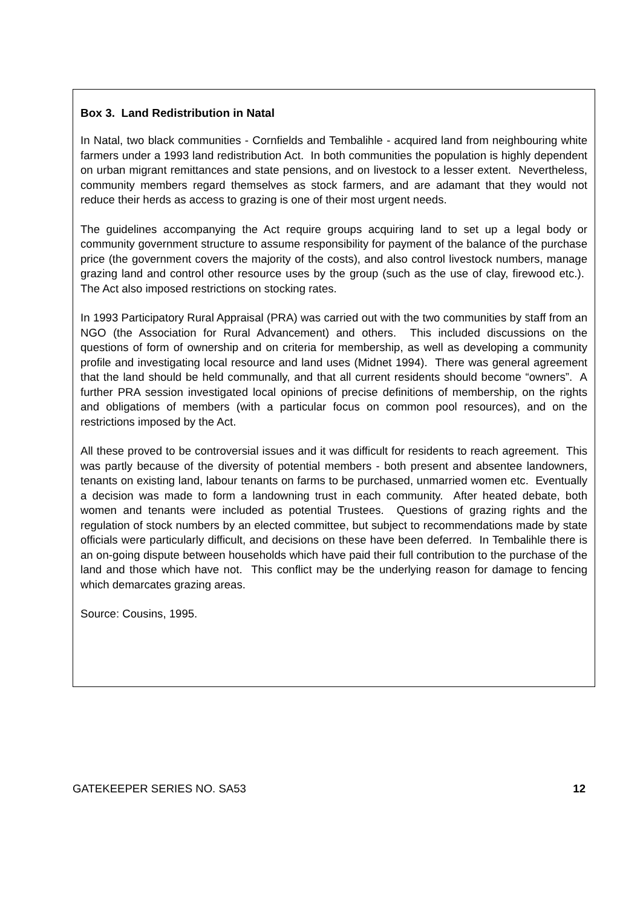Box 3. Land Redistribution in Natal
In Natal, two black communities - Cornfields and Tembalihle - acquired land from neighbouring white farmers under a 1993 land redistribution Act. In both communities the population is highly dependent on urban migrant remittances and state pensions, and on livestock to a lesser extent. Nevertheless, community members regard themselves as stock farmers, and are adamant that they would not reduce their herds as access to grazing is one of their most urgent needs.
The guidelines accompanying the Act require groups acquiring land to set up a legal body or community government structure to assume responsibility for payment of the balance of the purchase price (the government covers the majority of the costs), and also control livestock numbers, manage grazing land and control other resource uses by the group (such as the use of clay, firewood etc.). The Act also imposed restrictions on stocking rates.
In 1993 Participatory Rural Appraisal (PRA) was carried out with the two communities by staff from an NGO (the Association for Rural Advancement) and others. This included discussions on the questions of form of ownership and on criteria for membership, as well as developing a community profile and investigating local resource and land uses (Midnet 1994). There was general agreement that the land should be held communally, and that all current residents should become “owners”. A further PRA session investigated local opinions of precise definitions of membership, on the rights and obligations of members (with a particular focus on common pool resources), and on the restrictions imposed by the Act.
All these proved to be controversial issues and it was difficult for residents to reach agreement. This was partly because of the diversity of potential members - both present and absentee landowners, tenants on existing land, labour tenants on farms to be purchased, unmarried women etc. Eventually a decision was made to form a landowning trust in each community. After heated debate, both women and tenants were included as potential Trustees. Questions of grazing rights and the regulation of stock numbers by an elected committee, but subject to recommendations made by state officials were particularly difficult, and decisions on these have been deferred. In Tembalihle there is an on-going dispute between households which have paid their full contribution to the purchase of the land and those which have not. This conflict may be the underlying reason for damage to fencing which demarcates grazing areas.
Source: Cousins, 1995.
GATEKEEPER SERIES NO. SA53 12